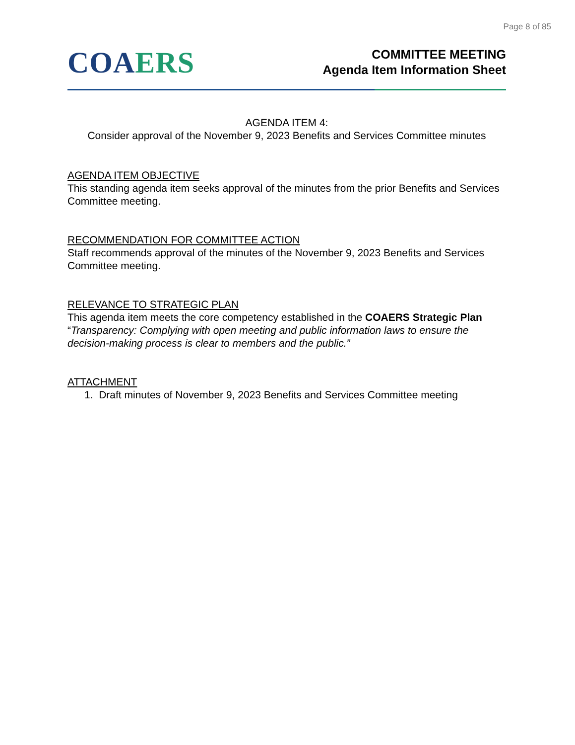Page 8 of 85
COA ERS
COMMITTEE MEETING
Agenda Item Information Sheet
AGENDA ITEM 4:
Consider approval of the November 9, 2023 Benefits and Services Committee minutes
AGENDA ITEM OBJECTIVE
This standing agenda item seeks approval of the minutes from the prior Benefits and Services Committee meeting.
RECOMMENDATION FOR COMMITTEE ACTION
Staff recommends approval of the minutes of the November 9, 2023 Benefits and Services Committee meeting.
RELEVANCE TO STRATEGIC PLAN
This agenda item meets the core competency established in the COAERS Strategic Plan “Transparency: Complying with open meeting and public information laws to ensure the decision-making process is clear to members and the public.”
ATTACHMENT
1. Draft minutes of November 9, 2023 Benefits and Services Committee meeting